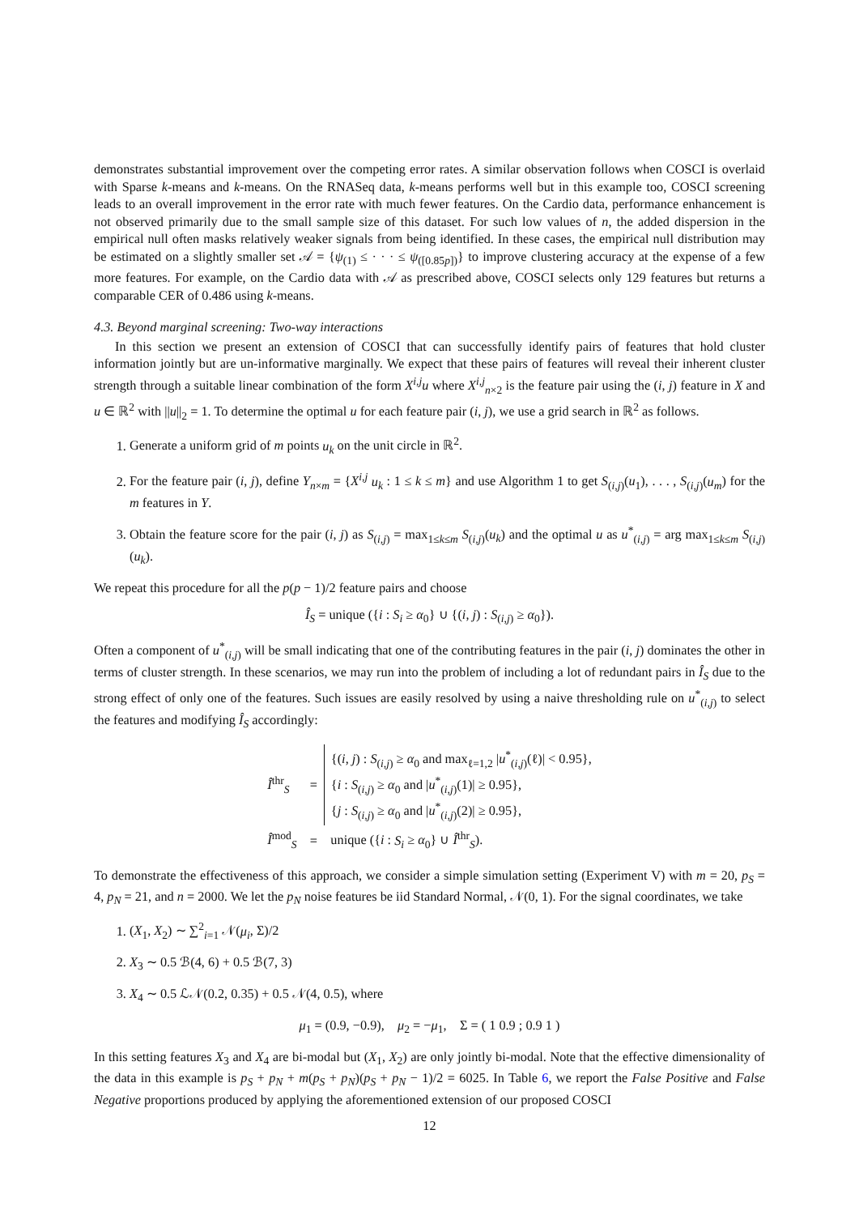demonstrates substantial improvement over the competing error rates. A similar observation follows when COSCI is overlaid with Sparse k-means and k-means. On the RNASeq data, k-means performs well but in this example too, COSCI screening leads to an overall improvement in the error rate with much fewer features. On the Cardio data, performance enhancement is not observed primarily due to the small sample size of this dataset. For such low values of n, the added dispersion in the empirical null often masks relatively weaker signals from being identified. In these cases, the empirical null distribution may be estimated on a slightly smaller set 𝒜 = {ψ<sub>(1)</sub> ≤ · · · ≤ ψ<sub>([0.85p])</sub>} to improve clustering accuracy at the expense of a few more features. For example, on the Cardio data with 𝒜 as prescribed above, COSCI selects only 129 features but returns a comparable CER of 0.486 using k-means.
4.3. Beyond marginal screening: Two-way interactions
In this section we present an extension of COSCI that can successfully identify pairs of features that hold cluster information jointly but are un-informative marginally. We expect that these pairs of features will reveal their inherent cluster strength through a suitable linear combination of the form X<sup>i,j</sup>u where X<sup>i,j</sup><sub>n×2</sub> is the feature pair using the (i, j) feature in X and u ∈ ℝ<sup>2</sup> with ||u||<sub>2</sub> = 1. To determine the optimal u for each feature pair (i, j), we use a grid search in ℝ<sup>2</sup> as follows.
1. Generate a uniform grid of m points u<sub>k</sub> on the unit circle in ℝ<sup>2</sup>.
2. For the feature pair (i, j), define Y<sub>n×m</sub> = {X<sup>i,j</sup> u<sub>k</sub> : 1 ≤ k ≤ m} and use Algorithm 1 to get S<sub>(i,j)</sub>(u<sub>1</sub>), . . . , S<sub>(i,j)</sub>(u<sub>m</sub>) for the m features in Y.
3. Obtain the feature score for the pair (i, j) as S<sub>(i,j)</sub> = max<sub>1≤k≤m</sub> S<sub>(i,j)</sub>(u<sub>k</sub>) and the optimal u as u<sup>*</sup><sub>(i,j)</sub> = arg max<sub>1≤k≤m</sub> S<sub>(i,j)</sub>(u<sub>k</sub>).
We repeat this procedure for all the p(p − 1)/2 feature pairs and choose
Î<sub>S</sub> = unique ({i : S<sub>i</sub> ≥ α<sub>0</sub>} ∪ {(i, j) : S<sub>(i,j)</sub> ≥ α<sub>0</sub>}).
Often a component of u<sup>*</sup><sub>(i,j)</sub> will be small indicating that one of the contributing features in the pair (i, j) dominates the other in terms of cluster strength. In these scenarios, we may run into the problem of including a lot of redundant pairs in Î<sub>S</sub> due to the strong effect of only one of the features. Such issues are easily resolved by using a naive thresholding rule on u<sup>*</sup><sub>(i,j)</sub> to select the features and modifying Î<sub>S</sub> accordingly:
| Î<sup>thr</sup><sub>S</sub> | = | {( i , j ) : S<sub>(i,j)</sub> ≥ α<sub>0</sub> and max<sub>ℓ=1,2</sub> / u<sup>*</sup><sub>(i,j)</sub>(ℓ)/ < 0.95}, { i : S<sub>(i,j)</sub> ≥ α<sub>0</sub> and / u<sup>*</sup><sub>(i,j)</sub>(1)/ ≥ 0.95}, { j : S<sub>(i,j)</sub> ≥ α<sub>0</sub> and / u<sup>*</sup><sub>(i,j)</sub>(2)/ ≥ 0.95}, |
| Î<sup>mod</sup><sub>S</sub> | = | unique ({ i : S<sub>i</sub> ≥ α<sub>0</sub>} ∪ Î<sup>thr</sup><sub>S</sub>). |
To demonstrate the effectiveness of this approach, we consider a simple simulation setting (Experiment V) with m = 20, p<sub>S</sub> = 4, p<sub>N</sub> = 21, and n = 2000. We let the p<sub>N</sub> noise features be iid Standard Normal, 𝒩(0, 1). For the signal coordinates, we take
1. (X<sub>1</sub>, X<sub>2</sub>) ∼ ∑<sup>2</sup><sub>i=1</sub> 𝒩(μ<sub>i</sub>, Σ)/2
2. X<sub>3</sub> ∼ 0.5 ℬ(4, 6) + 0.5 ℬ(7, 3)
3. X<sub>4</sub> ∼ 0.5 ℒ𝒩(0.2, 0.35) + 0.5 𝒩(4, 0.5), where
μ<sub>1</sub> = (0.9, −0.9), μ<sub>2</sub> = −μ<sub>1</sub>, Σ = ( 1 0.9 ; 0.9 1 )
In this setting features X<sub>3</sub> and X<sub>4</sub> are bi-modal but (X<sub>1</sub>, X<sub>2</sub>) are only jointly bi-modal. Note that the effective dimensionality of the data in this example is p<sub>S</sub> + p<sub>N</sub> + m(p<sub>S</sub> + p<sub>N</sub>)(p<sub>S</sub> + p<sub>N</sub> − 1)/2 = 6025. In Table 6, we report the False Positive and False Negative proportions produced by applying the aforementioned extension of our proposed COSCI
12